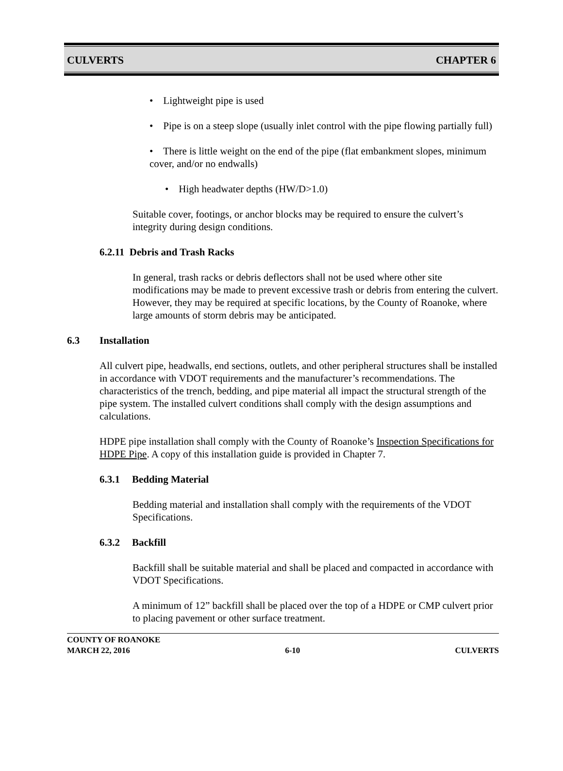CULVERTS CHAPTER 6
• Lightweight pipe is used
• Pipe is on a steep slope (usually inlet control with the pipe flowing partially full)
• There is little weight on the end of the pipe (flat embankment slopes, minimum cover, and/or no endwalls)
• High headwater depths (HW/D>1.0)
Suitable cover, footings, or anchor blocks may be required to ensure the culvert’s integrity during design conditions.
6.2.11 Debris and Trash Racks
In general, trash racks or debris deflectors shall not be used where other site modifications may be made to prevent excessive trash or debris from entering the culvert. However, they may be required at specific locations, by the County of Roanoke, where large amounts of storm debris may be anticipated.
6.3 Installation
All culvert pipe, headwalls, end sections, outlets, and other peripheral structures shall be installed in accordance with VDOT requirements and the manufacturer’s recommendations. The characteristics of the trench, bedding, and pipe material all impact the structural strength of the pipe system. The installed culvert conditions shall comply with the design assumptions and calculations.
HDPE pipe installation shall comply with the County of Roanoke’s Inspection Specifications for HDPE Pipe. A copy of this installation guide is provided in Chapter 7.
6.3.1 Bedding Material
Bedding material and installation shall comply with the requirements of the VDOT Specifications.
6.3.2 Backfill
Backfill shall be suitable material and shall be placed and compacted in accordance with VDOT Specifications.
A minimum of 12” backfill shall be placed over the top of a HDPE or CMP culvert prior to placing pavement or other surface treatment.
COUNTY OF ROANOKE
MARCH 22, 2016 6-10 CULVERTS